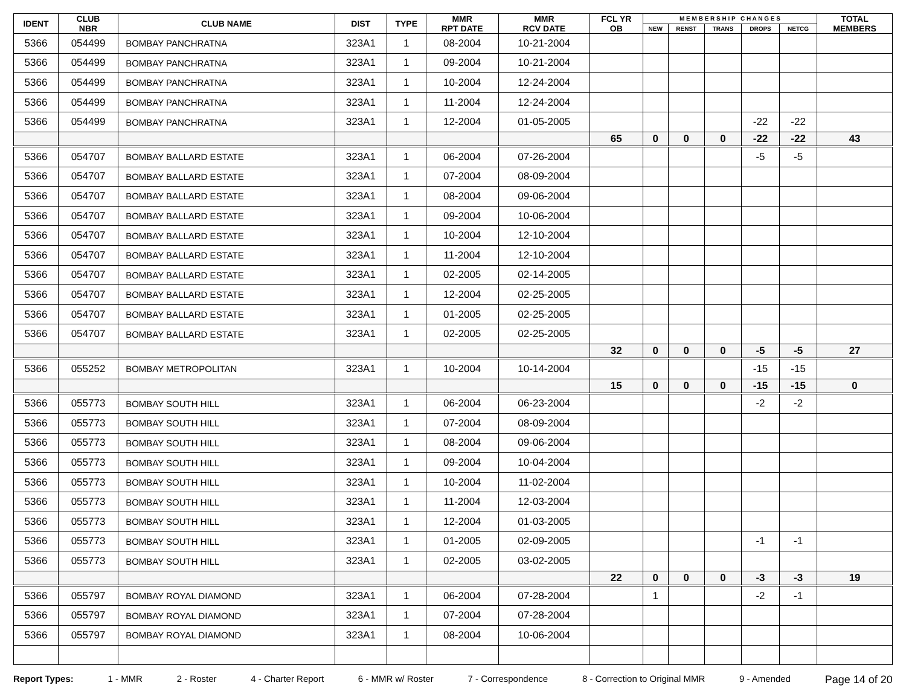| IDENT | CLUB NBR | CLUB NAME | DIST | TYPE | MMR RPT DATE | MMR RCV DATE | FCL YR OB | M E M B E R S H I P C H A N G E S | | | | | TOTAL MEMBERS |
| --- | --- | --- | --- | --- | --- | --- | --- | --- | --- | --- | --- | --- | --- |
| | | | | | | | | NEW | RENST | TRANS | DROPS | NETCG | |
| 5366 | 054499 | BOMBAY PANCHRATNA | 323A1 | 1 | 08-2004 | 10-21-2004 | | | | | | | |
| 5366 | 054499 | BOMBAY PANCHRATNA | 323A1 | 1 | 09-2004 | 10-21-2004 | | | | | | | |
| 5366 | 054499 | BOMBAY PANCHRATNA | 323A1 | 1 | 10-2004 | 12-24-2004 | | | | | | | |
| 5366 | 054499 | BOMBAY PANCHRATNA | 323A1 | 1 | 11-2004 | 12-24-2004 | | | | | | | |
| 5366 | 054499 | BOMBAY PANCHRATNA | 323A1 | 1 | 12-2004 | 01-05-2005 | | | | | -22 | -22 | |
| | | | | | | | 65 | 0 | 0 | 0 | -22 | -22 | 43 |
| 5366 | 054707 | BOMBAY BALLARD ESTATE | 323A1 | 1 | 06-2004 | 07-26-2004 | | | | | -5 | -5 | |
| 5366 | 054707 | BOMBAY BALLARD ESTATE | 323A1 | 1 | 07-2004 | 08-09-2004 | | | | | | | |
| 5366 | 054707 | BOMBAY BALLARD ESTATE | 323A1 | 1 | 08-2004 | 09-06-2004 | | | | | | | |
| 5366 | 054707 | BOMBAY BALLARD ESTATE | 323A1 | 1 | 09-2004 | 10-06-2004 | | | | | | | |
| 5366 | 054707 | BOMBAY BALLARD ESTATE | 323A1 | 1 | 10-2004 | 12-10-2004 | | | | | | | |
| 5366 | 054707 | BOMBAY BALLARD ESTATE | 323A1 | 1 | 11-2004 | 12-10-2004 | | | | | | | |
| 5366 | 054707 | BOMBAY BALLARD ESTATE | 323A1 | 1 | 02-2005 | 02-14-2005 | | | | | | | |
| 5366 | 054707 | BOMBAY BALLARD ESTATE | 323A1 | 1 | 12-2004 | 02-25-2005 | | | | | | | |
| 5366 | 054707 | BOMBAY BALLARD ESTATE | 323A1 | 1 | 01-2005 | 02-25-2005 | | | | | | | |
| 5366 | 054707 | BOMBAY BALLARD ESTATE | 323A1 | 1 | 02-2005 | 02-25-2005 | | | | | | | |
| | | | | | | | 32 | 0 | 0 | 0 | -5 | -5 | 27 |
| 5366 | 055252 | BOMBAY METROPOLITAN | 323A1 | 1 | 10-2004 | 10-14-2004 | | | | | -15 | -15 | |
| | | | | | | | 15 | 0 | 0 | 0 | -15 | -15 | 0 |
| 5366 | 055773 | BOMBAY SOUTH HILL | 323A1 | 1 | 06-2004 | 06-23-2004 | | | | | -2 | -2 | |
| 5366 | 055773 | BOMBAY SOUTH HILL | 323A1 | 1 | 07-2004 | 08-09-2004 | | | | | | | |
| 5366 | 055773 | BOMBAY SOUTH HILL | 323A1 | 1 | 08-2004 | 09-06-2004 | | | | | | | |
| 5366 | 055773 | BOMBAY SOUTH HILL | 323A1 | 1 | 09-2004 | 10-04-2004 | | | | | | | |
| 5366 | 055773 | BOMBAY SOUTH HILL | 323A1 | 1 | 10-2004 | 11-02-2004 | | | | | | | |
| 5366 | 055773 | BOMBAY SOUTH HILL | 323A1 | 1 | 11-2004 | 12-03-2004 | | | | | | | |
| 5366 | 055773 | BOMBAY SOUTH HILL | 323A1 | 1 | 12-2004 | 01-03-2005 | | | | | | | |
| 5366 | 055773 | BOMBAY SOUTH HILL | 323A1 | 1 | 01-2005 | 02-09-2005 | | | | | -1 | -1 | |
| 5366 | 055773 | BOMBAY SOUTH HILL | 323A1 | 1 | 02-2005 | 03-02-2005 | | | | | | | |
| | | | | | | | 22 | 0 | 0 | 0 | -3 | -3 | 19 |
| 5366 | 055797 | BOMBAY ROYAL DIAMOND | 323A1 | 1 | 06-2004 | 07-28-2004 | | 1 | | | -2 | -1 | |
| 5366 | 055797 | BOMBAY ROYAL DIAMOND | 323A1 | 1 | 07-2004 | 07-28-2004 | | | | | | | |
| 5366 | 055797 | BOMBAY ROYAL DIAMOND | 323A1 | 1 | 08-2004 | 10-06-2004 | | | | | | | |
Report Types: 1 - MMR 2 - Roster 4 - Charter Report 6 - MMR w/ Roster 7 - Correspondence 8 - Correction to Original MMR 9 - Amended Page 14 of 20